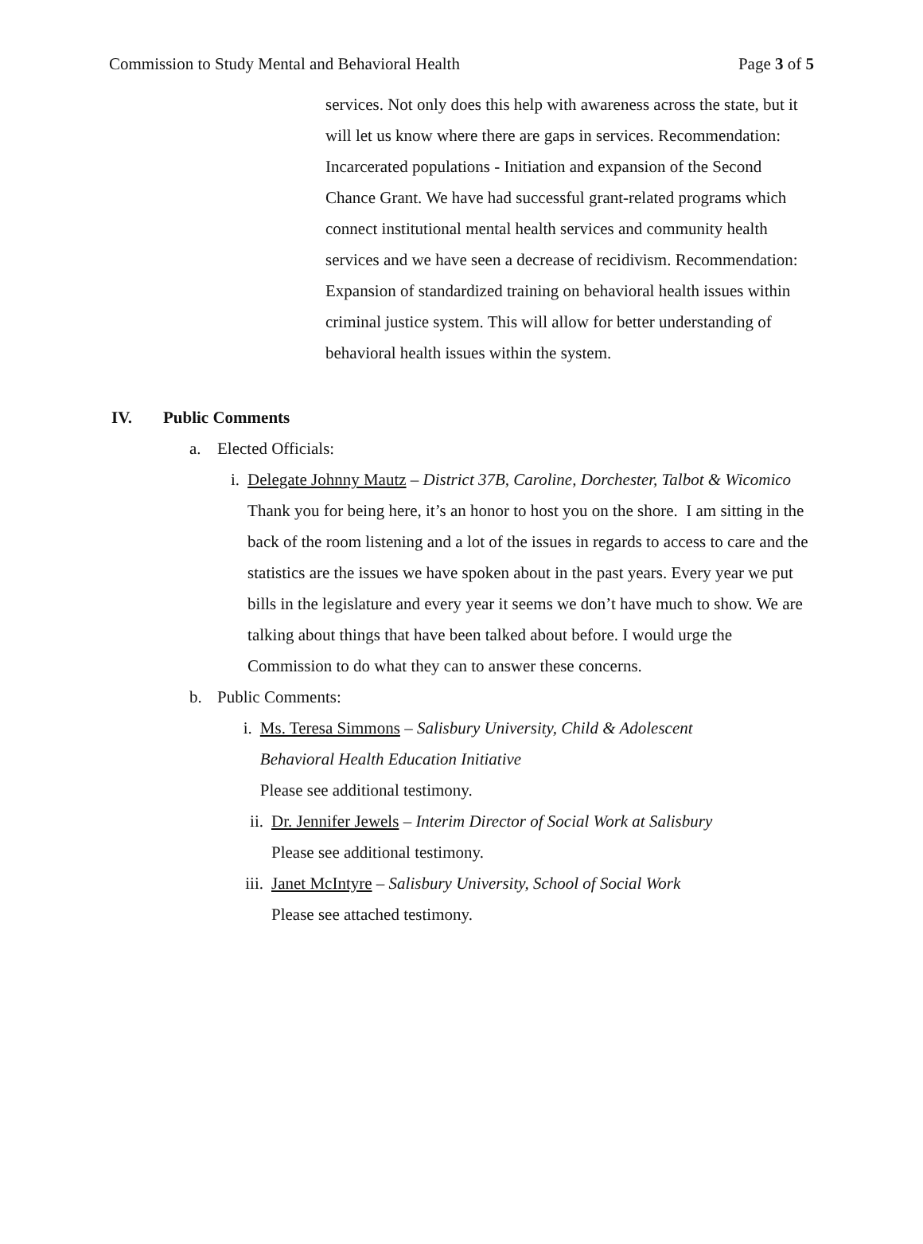Commission to Study Mental and Behavioral Health Page 3 of 5
services. Not only does this help with awareness across the state, but it will let us know where there are gaps in services. Recommendation: Incarcerated populations - Initiation and expansion of the Second Chance Grant. We have had successful grant-related programs which connect institutional mental health services and community health services and we have seen a decrease of recidivism. Recommendation: Expansion of standardized training on behavioral health issues within criminal justice system. This will allow for better understanding of behavioral health issues within the system.
IV. Public Comments
a. Elected Officials:
i. Delegate Johnny Mautz – District 37B, Caroline, Dorchester, Talbot & Wicomico
Thank you for being here, it’s an honor to host you on the shore. I am sitting in the back of the room listening and a lot of the issues in regards to access to care and the statistics are the issues we have spoken about in the past years. Every year we put bills in the legislature and every year it seems we don’t have much to show. We are talking about things that have been talked about before. I would urge the Commission to do what they can to answer these concerns.
b. Public Comments:
i. Ms. Teresa Simmons – Salisbury University, Child & Adolescent Behavioral Health Education Initiative
Please see additional testimony.
ii. Dr. Jennifer Jewels – Interim Director of Social Work at Salisbury
Please see additional testimony.
iii. Janet McIntyre – Salisbury University, School of Social Work
Please see attached testimony.